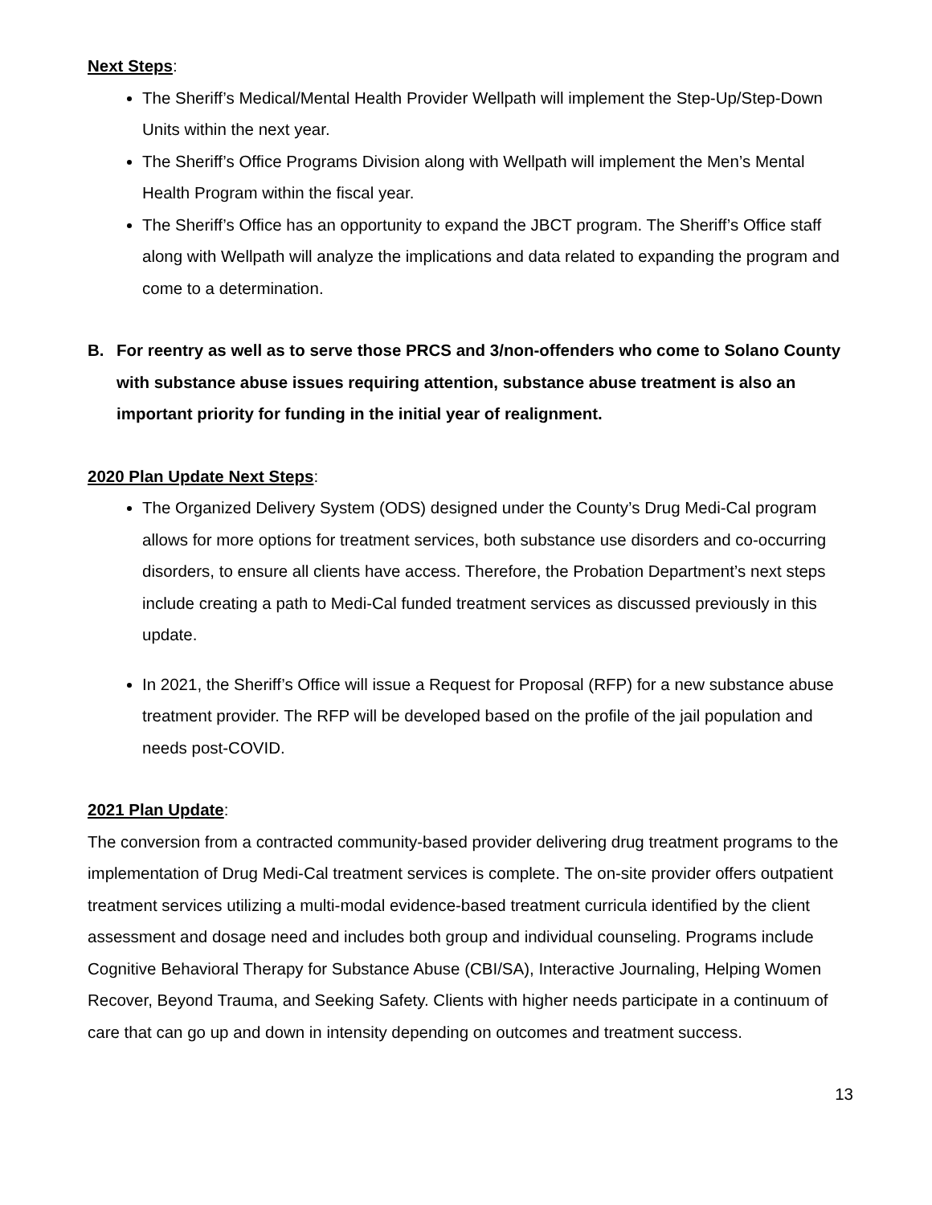Next Steps:
The Sheriff’s Medical/Mental Health Provider Wellpath will implement the Step-Up/Step-Down Units within the next year.
The Sheriff’s Office Programs Division along with Wellpath will implement the Men’s Mental Health Program within the fiscal year.
The Sheriff’s Office has an opportunity to expand the JBCT program. The Sheriff’s Office staff along with Wellpath will analyze the implications and data related to expanding the program and come to a determination.
B. For reentry as well as to serve those PRCS and 3/non-offenders who come to Solano County with substance abuse issues requiring attention, substance abuse treatment is also an important priority for funding in the initial year of realignment.
2020 Plan Update Next Steps:
The Organized Delivery System (ODS) designed under the County’s Drug Medi-Cal program allows for more options for treatment services, both substance use disorders and co-occurring disorders, to ensure all clients have access. Therefore, the Probation Department’s next steps include creating a path to Medi-Cal funded treatment services as discussed previously in this update.
In 2021, the Sheriff’s Office will issue a Request for Proposal (RFP) for a new substance abuse treatment provider. The RFP will be developed based on the profile of the jail population and needs post-COVID.
2021 Plan Update:
The conversion from a contracted community-based provider delivering drug treatment programs to the implementation of Drug Medi-Cal treatment services is complete. The on-site provider offers outpatient treatment services utilizing a multi-modal evidence-based treatment curricula identified by the client assessment and dosage need and includes both group and individual counseling. Programs include Cognitive Behavioral Therapy for Substance Abuse (CBI/SA), Interactive Journaling, Helping Women Recover, Beyond Trauma, and Seeking Safety. Clients with higher needs participate in a continuum of care that can go up and down in intensity depending on outcomes and treatment success.
13